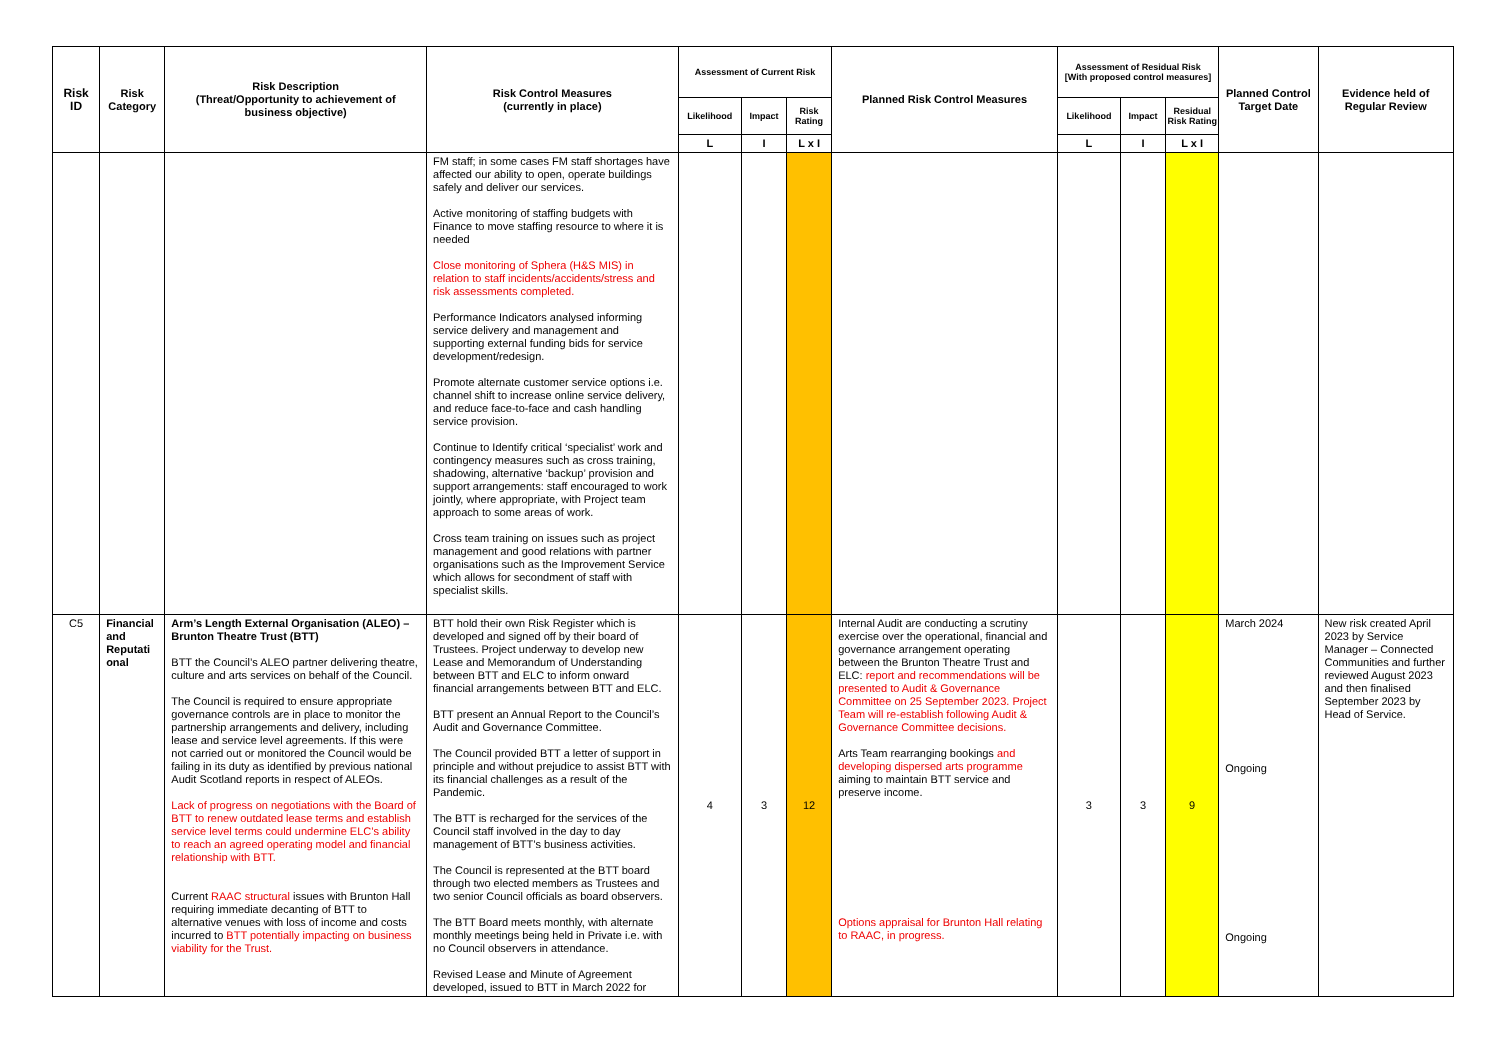| Risk ID | Risk Category | Risk Description (Threat/Opportunity to achievement of business objective) | Risk Control Measures (currently in place) | Assessment of Current Risk | | | Planned Risk Control Measures | Assessment of Residual Risk [With proposed control measures] | | | Planned Control Target Date | Evidence held of Regular Review |
| --- | --- | --- | --- | --- | --- | --- | --- | --- | --- | --- | --- | --- |
| | | | | Likelihood | Impact | Risk Rating | | Likelihood | Impact | Residual Risk Rating | | |
| | | | | L | I | L x I | | L | I | L x I | | |
| | | | FM staff; in some cases FM staff shortages have affected our ability to open, operate buildings safely and deliver our services. Active monitoring of staffing budgets with Finance to move staffing resource to where it is needed Close monitoring of Sphera (H&S MIS) in relation to staff incidents/accidents/stress and risk assessments completed. Performance Indicators analysed informing service delivery and management and supporting external funding bids for service development/redesign. Promote alternate customer service options i.e. channel shift to increase online service delivery, and reduce face-to-face and cash handling service provision. Continue to Identify critical ‘specialist’ work and contingency measures such as cross training, shadowing, alternative ‘backup’ provision and support arrangements: staff encouraged to work jointly, where appropriate, with Project team approach to some areas of work. Cross team training on issues such as project management and good relations with partner organisations such as the Improvement Service which allows for secondment of staff with specialist skills. | | | | | | | | | |
| C5 | Financial and Reputati onal | Arm’s Length External Organisation (ALEO) – Brunton Theatre Trust (BTT) BTT the Council’s ALEO partner delivering theatre, culture and arts services on behalf of the Council. The Council is required to ensure appropriate governance controls are in place to monitor the partnership arrangements and delivery, including lease and service level agreements. If this were not carried out or monitored the Council would be failing in its duty as identified by previous national Audit Scotland reports in respect of ALEOs. Lack of progress on negotiations with the Board of BTT to renew outdated lease terms and establish service level terms could undermine ELC’s ability to reach an agreed operating model and financial relationship with BTT. Current RAAC structural issues with Brunton Hall requiring immediate decanting of BTT to alternative venues with loss of income and costs incurred to BTT potentially impacting on business viability for the Trust. | BTT hold their own Risk Register which is developed and signed off by their board of Trustees. Project underway to develop new Lease and Memorandum of Understanding between BTT and ELC to inform onward financial arrangements between BTT and ELC. BTT present an Annual Report to the Council’s Audit and Governance Committee. The Council provided BTT a letter of support in principle and without prejudice to assist BTT with its financial challenges as a result of the Pandemic. The BTT is recharged for the services of the Council staff involved in the day to day management of BTT’s business activities. The Council is represented at the BTT board through two elected members as Trustees and two senior Council officials as board observers. The BTT Board meets monthly, with alternate monthly meetings being held in Private i.e. with no Council observers in attendance. Revised Lease and Minute of Agreement developed, issued to BTT in March 2022 for | 4 | 3 | 12 | Internal Audit are conducting a scrutiny exercise over the operational, financial and governance arrangement operating between the Brunton Theatre Trust and ELC: report and recommendations will be presented to Audit & Governance Committee on 25 September 2023. Project Team will re-establish following Audit & Governance Committee decisions. Arts Team rearranging bookings and developing dispersed arts programme aiming to maintain BTT service and preserve income. Options appraisal for Brunton Hall relating to RAAC, in progress. | 3 | 3 | 9 | March 2024 Ongoing Ongoing | New risk created April 2023 by Service Manager – Connected Communities and further reviewed August 2023 and then finalised September 2023 by Head of Service. |